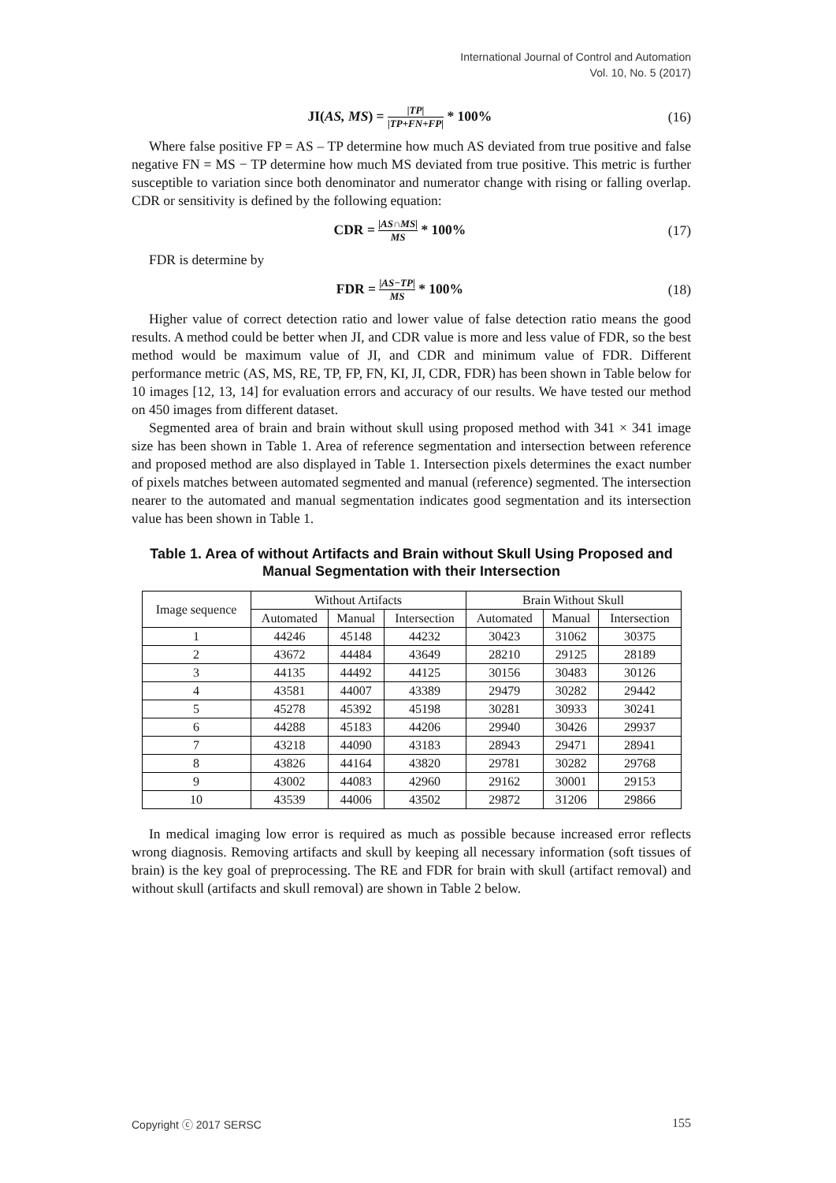International Journal of Control and Automation
Vol. 10, No. 5 (2017)
JI(AS, MS) = |TP| |TP+FN+FP| * 100%
(16)
Where false positive FP = AS – TP determine how much AS deviated from true positive and false negative FN = MS − TP determine how much MS deviated from true positive. This metric is further susceptible to variation since both denominator and numerator change with rising or falling overlap. CDR or sensitivity is defined by the following equation:
CDR = |AS∩MS| MS * 100% (17)
FDR is determine by
FDR = |AS−TP| MS * 100% (18)
Higher value of correct detection ratio and lower value of false detection ratio means the good results. A method could be better when JI, and CDR value is more and less value of FDR, so the best method would be maximum value of JI, and CDR and minimum value of FDR. Different performance metric (AS, MS, RE, TP, FP, FN, KI, JI, CDR, FDR) has been shown in Table below for 10 images [12, 13, 14] for evaluation errors and accuracy of our results. We have tested our method on 450 images from different dataset.
Segmented area of brain and brain without skull using proposed method with 341 × 341 image size has been shown in Table 1. Area of reference segmentation and intersection between reference and proposed method are also displayed in Table 1. Intersection pixels determines the exact number of pixels matches between automated segmented and manual (reference) segmented. The intersection nearer to the automated and manual segmentation indicates good segmentation and its intersection value has been shown in Table 1.
Table 1. Area of without Artifacts and Brain without Skull Using Proposed and Manual Segmentation with their Intersection
| Image sequence | Without Artifacts | | | Brain Without Skull | | |
| --- | --- | --- | --- | --- | --- | --- |
| | Automated | Manual | Intersection | Automated | Manual | Intersection |
| 1 | 44246 | 45148 | 44232 | 30423 | 31062 | 30375 |
| 2 | 43672 | 44484 | 43649 | 28210 | 29125 | 28189 |
| 3 | 44135 | 44492 | 44125 | 30156 | 30483 | 30126 |
| 4 | 43581 | 44007 | 43389 | 29479 | 30282 | 29442 |
| 5 | 45278 | 45392 | 45198 | 30281 | 30933 | 30241 |
| 6 | 44288 | 45183 | 44206 | 29940 | 30426 | 29937 |
| 7 | 43218 | 44090 | 43183 | 28943 | 29471 | 28941 |
| 8 | 43826 | 44164 | 43820 | 29781 | 30282 | 29768 |
| 9 | 43002 | 44083 | 42960 | 29162 | 30001 | 29153 |
| 10 | 43539 | 44006 | 43502 | 29872 | 31206 | 29866 |
In medical imaging low error is required as much as possible because increased error reflects wrong diagnosis. Removing artifacts and skull by keeping all necessary information (soft tissues of brain) is the key goal of preprocessing. The RE and FDR for brain with skull (artifact removal) and without skull (artifacts and skull removal) are shown in Table 2 below.
Copyright ⓒ 2017 SERSC 155